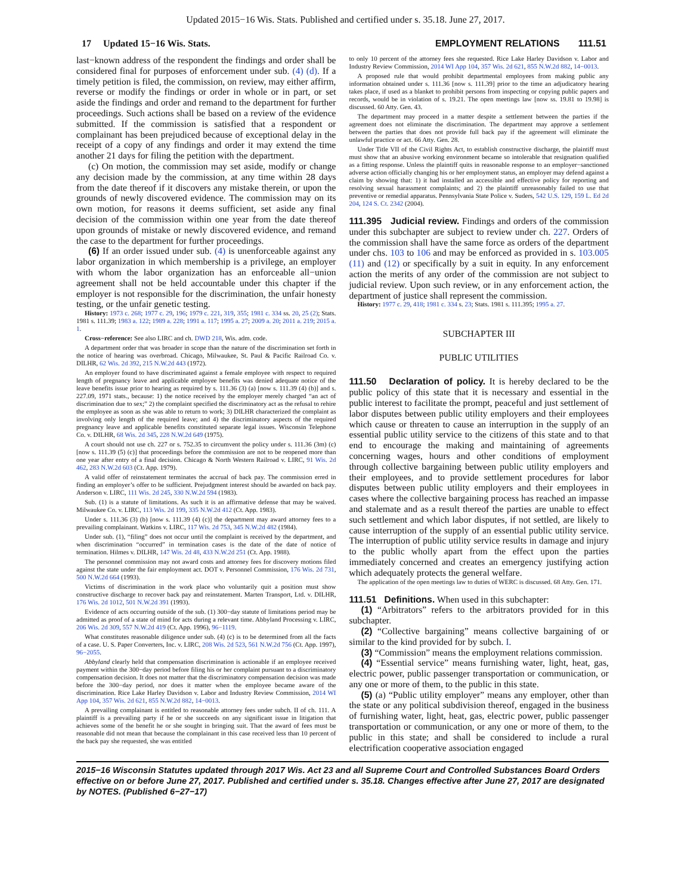Updated 2015−16 Wis. Stats. Published and certified under s. 35.18. June 27, 2017.
17 Updated 15−16 Wis. Stats. EMPLOYMENT RELATIONS 111.51
last−known address of the respondent the findings and order shall be considered final for purposes of enforcement under sub. (4) (d). If a timely petition is filed, the commission, on review, may either affirm, reverse or modify the findings or order in whole or in part, or set aside the findings and order and remand to the department for further proceedings. Such actions shall be based on a review of the evidence submitted. If the commission is satisfied that a respondent or complainant has been prejudiced because of exceptional delay in the receipt of a copy of any findings and order it may extend the time another 21 days for filing the petition with the department.
(c) On motion, the commission may set aside, modify or change any decision made by the commission, at any time within 28 days from the date thereof if it discovers any mistake therein, or upon the grounds of newly discovered evidence. The commission may on its own motion, for reasons it deems sufficient, set aside any final decision of the commission within one year from the date thereof upon grounds of mistake or newly discovered evidence, and remand the case to the department for further proceedings.
(6) If an order issued under sub. (4) is unenforceable against any labor organization in which membership is a privilege, an employer with whom the labor organization has an enforceable all−union agreement shall not be held accountable under this chapter if the employer is not responsible for the discrimination, the unfair honesty testing, or the unfair genetic testing.
History: 1973 c. 268; 1977 c. 29, 196; 1979 c. 221, 319, 355; 1981 c. 334 ss. 20, 25 (2); Stats. 1981 s. 111.39; 1983 a. 122; 1989 a. 228; 1991 a. 117; 1995 a. 27; 2009 a. 20; 2011 a. 219; 2015 a. 1.
Cross−reference: See also LIRC and ch. DWD 218, Wis. adm. code.
A department order that was broader in scope than the nature of the discrimination set forth in the notice of hearing was overbroad. Chicago, Milwaukee, St. Paul & Pacific Railroad Co. v. DILHR, 62 Wis. 2d 392, 215 N.W.2d 443 (1972).
An employer found to have discriminated against a female employee with respect to required length of pregnancy leave and applicable employee benefits was denied adequate notice of the leave benefits issue prior to hearing as required by s. 111.36 (3) (a) [now s. 111.39 (4) (b)] and s. 227.09, 1971 stats., because: 1) the notice received by the employer merely charged “an act of discrimination due to sex;” 2) the complaint specified the discriminatory act as the refusal to rehire the employee as soon as she was able to return to work; 3) DILHR characterized the complaint as involving only length of the required leave; and 4) the discriminatory aspects of the required pregnancy leave and applicable benefits constituted separate legal issues. Wisconsin Telephone Co. v. DILHR, 68 Wis. 2d 345, 228 N.W.2d 649 (1975).
A court should not use ch. 227 or s. 752.35 to circumvent the policy under s. 111.36 (3m) (c) [now s. 111.39 (5) (c)] that proceedings before the commission are not to be reopened more than one year after entry of a final decision. Chicago & North Western Railroad v. LIRC, 91 Wis. 2d 462, 283 N.W.2d 603 (Ct. App. 1979).
A valid offer of reinstatement terminates the accrual of back pay. The commission erred in finding an employer’s offer to be sufficient. Prejudgment interest should be awarded on back pay. Anderson v. LIRC, 111 Wis. 2d 245, 330 N.W.2d 594 (1983).
Sub. (1) is a statute of limitations. As such it is an affirmative defense that may be waived. Milwaukee Co. v. LIRC, 113 Wis. 2d 199, 335 N.W.2d 412 (Ct. App. 1983).
Under s. 111.36 (3) (b) [now s. 111.39 (4) (c)] the department may award attorney fees to a prevailing complainant. Watkins v. LIRC, 117 Wis. 2d 753, 345 N.W.2d 482 (1984).
Under sub. (1), “filing” does not occur until the complaint is received by the department, and when discrimination “occurred” in termination cases is the date of the date of notice of termination. Hilmes v. DILHR, 147 Wis. 2d 48, 433 N.W.2d 251 (Ct. App. 1988).
The personnel commission may not award costs and attorney fees for discovery motions filed against the state under the fair employment act. DOT v. Personnel Commission, 176 Wis. 2d 731, 500 N.W.2d 664 (1993).
Victims of discrimination in the work place who voluntarily quit a position must show constructive discharge to recover back pay and reinstatement. Marten Transport, Ltd. v. DILHR, 176 Wis. 2d 1012, 501 N.W.2d 391 (1993).
Evidence of acts occurring outside of the sub. (1) 300−day statute of limitations period may be admitted as proof of a state of mind for acts during a relevant time. Abbyland Processing v. LIRC, 206 Wis. 2d 309, 557 N.W.2d 419 (Ct. App. 1996), 96−1119.
What constitutes reasonable diligence under sub. (4) (c) is to be determined from all the facts of a case. U. S. Paper Converters, Inc. v. LIRC, 208 Wis. 2d 523, 561 N.W.2d 756 (Ct. App. 1997), 96−2055.
Abbyland clearly held that compensation discrimination is actionable if an employee received payment within the 300−day period before filing his or her complaint pursuant to a discriminatory compensation decision. It does not matter that the discriminatory compensation decision was made before the 300−day period, nor does it matter when the employee became aware of the discrimination. Rice Lake Harley Davidson v. Labor and Industry Review Commission, 2014 WI App 104, 357 Wis. 2d 621, 855 N.W.2d 882, 14−0013.
A prevailing complainant is entitled to reasonable attorney fees under subch. II of ch. 111. A plaintiff is a prevailing party if he or she succeeds on any significant issue in litigation that achieves some of the benefit he or she sought in bringing suit. That the award of fees must be reasonable did not mean that because the complainant in this case received less than 10 percent of the back pay she requested, she was entitled
to only 10 percent of the attorney fees she requested. Rice Lake Harley Davidson v. Labor and Industry Review Commission, 2014 WI App 104, 357 Wis. 2d 621, 855 N.W.2d 882, 14−0013.
A proposed rule that would prohibit departmental employees from making public any information obtained under s. 111.36 [now s. 111.39] prior to the time an adjudicatory hearing takes place, if used as a blanket to prohibit persons from inspecting or copying public papers and records, would be in violation of s. 19.21. The open meetings law [now ss. 19.81 to 19.98] is discussed. 60 Atty. Gen. 43.
The department may proceed in a matter despite a settlement between the parties if the agreement does not eliminate the discrimination. The department may approve a settlement between the parties that does not provide full back pay if the agreement will eliminate the unlawful practice or act. 66 Atty. Gen. 28.
Under Title VII of the Civil Rights Act, to establish constructive discharge, the plaintiff must must show that an abusive working environment became so intolerable that resignation qualified as a fitting response. Unless the plaintiff quits in reasonable response to an employer−sanctioned adverse action officially changing his or her employment status, an employer may defend against a claim by showing that: 1) it had installed an accessible and effective policy for reporting and resolving sexual harassment complaints; and 2) the plaintiff unreasonably failed to use that preventive or remedial apparatus. Pennsylvania State Police v. Suders, 542 U.S. 129, 159 L. Ed 2d 204, 124 S. Ct. 2342 (2004).
111.395 Judicial review. Findings and orders of the commission under this subchapter are subject to review under ch. 227. Orders of the commission shall have the same force as orders of the department under chs. 103 to 106 and may be enforced as provided in s. 103.005 (11) and (12) or specifically by a suit in equity. In any enforcement action the merits of any order of the commission are not subject to judicial review. Upon such review, or in any enforcement action, the department of justice shall represent the commission.
History: 1977 c. 29, 418; 1981 c. 334 s. 23; Stats. 1981 s. 111.395; 1995 a. 27.
SUBCHAPTER III
PUBLIC UTILITIES
111.50 Declaration of policy. It is hereby declared to be the public policy of this state that it is necessary and essential in the public interest to facilitate the prompt, peaceful and just settlement of labor disputes between public utility employers and their employees which cause or threaten to cause an interruption in the supply of an essential public utility service to the citizens of this state and to that end to encourage the making and maintaining of agreements concerning wages, hours and other conditions of employment through collective bargaining between public utility employers and their employees, and to provide settlement procedures for labor disputes between public utility employers and their employees in cases where the collective bargaining process has reached an impasse and stalemate and as a result thereof the parties are unable to effect such settlement and which labor disputes, if not settled, are likely to cause interruption of the supply of an essential public utility service. The interruption of public utility service results in damage and injury to the public wholly apart from the effect upon the parties immediately concerned and creates an emergency justifying action which adequately protects the general welfare.
The application of the open meetings law to duties of WERC is discussed. 68 Atty. Gen. 171.
111.51 Definitions. When used in this subchapter:
(1) “Arbitrators” refers to the arbitrators provided for in this subchapter.
(2) “Collective bargaining” means collective bargaining of or similar to the kind provided for by subch. I.
(3) “Commission” means the employment relations commission.
(4) “Essential service” means furnishing water, light, heat, gas, electric power, public passenger transportation or communication, or any one or more of them, to the public in this state.
(5) (a) “Public utility employer” means any employer, other than the state or any political subdivision thereof, engaged in the business of furnishing water, light, heat, gas, electric power, public passenger transportation or communication, or any one or more of them, to the public in this state; and shall be considered to include a rural electrification cooperative association engaged
2015−16 Wisconsin Statutes updated through 2017 Wis. Act 23 and all Supreme Court and Controlled Substances Board Orders effective on or before June 27, 2017. Published and certified under s. 35.18. Changes effective after June 27, 2017 are designated by NOTES. (Published 6−27−17)